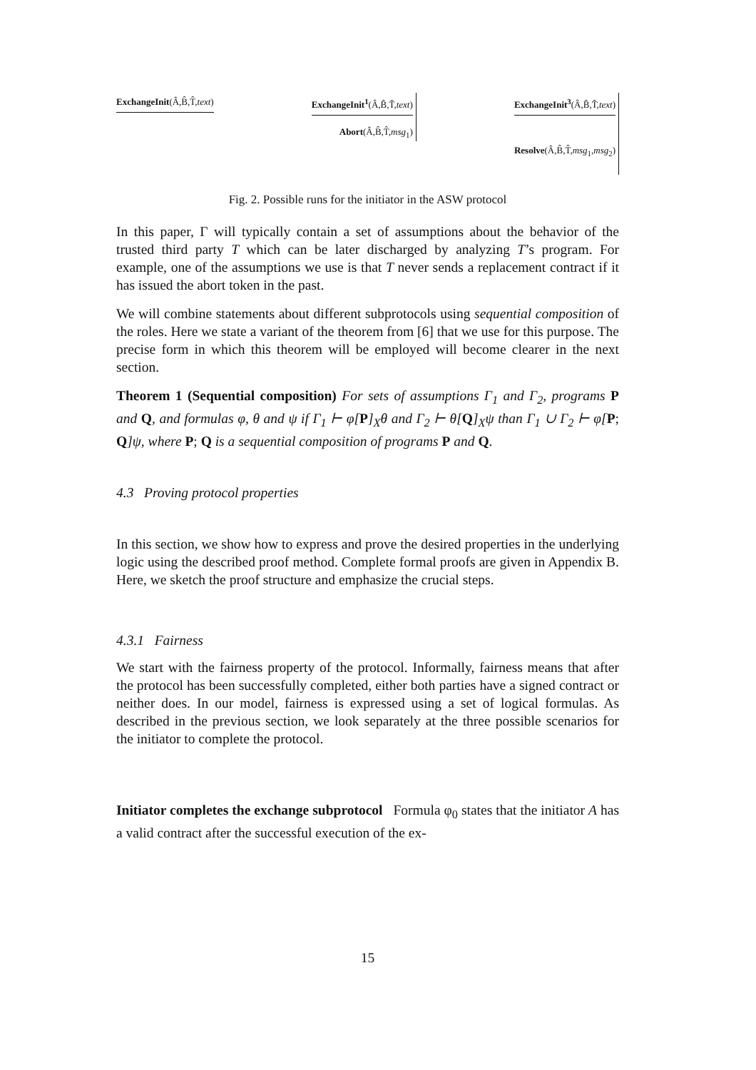ExchangeInit(Â,B̂,T̂,text)
ExchangeInit<sup>1</sup>(Â,B̂,T̂,text)
Abort(Â,B̂,T̂,msg<sub>1</sub>)
ExchangeInit<sup>3</sup>(Â,B̂,T̂,text)
Resolve(Â,B̂,T̂,msg<sub>1</sub>,msg<sub>2</sub>)
Fig. 2. Possible runs for the initiator in the ASW protocol
In this paper, Γ will typically contain a set of assumptions about the behavior of the trusted third party T which can be later discharged by analyzing T’s program. For example, one of the assumptions we use is that T never sends a replacement contract if it has issued the abort token in the past.
We will combine statements about different subprotocols using sequential composition of the roles. Here we state a variant of the theorem from [6] that we use for this purpose. The precise form in which this theorem will be employed will become clearer in the next section.
Theorem 1 (Sequential composition) For sets of assumptions Γ<sub>1</sub> and Γ<sub>2</sub>, programs P and Q, and formulas φ, θ and ψ if Γ<sub>1</sub> ⊢ φ[P]<sub>X</sub>θ and Γ<sub>2</sub> ⊢ θ[Q]<sub>X</sub>ψ than Γ<sub>1</sub> ∪ Γ<sub>2</sub> ⊢ φ[P; Q]ψ, where P; Q is a sequential composition of programs P and Q.
4.3 Proving protocol properties
In this section, we show how to express and prove the desired properties in the underlying logic using the described proof method. Complete formal proofs are given in Appendix B. Here, we sketch the proof structure and emphasize the crucial steps.
4.3.1 Fairness
We start with the fairness property of the protocol. Informally, fairness means that after the protocol has been successfully completed, either both parties have a signed contract or neither does. In our model, fairness is expressed using a set of logical formulas. As described in the previous section, we look separately at the three possible scenarios for the initiator to complete the protocol.
Initiator completes the exchange subprotocol Formula φ<sub>0</sub> states that the initiator A has a valid contract after the successful execution of the ex-
15